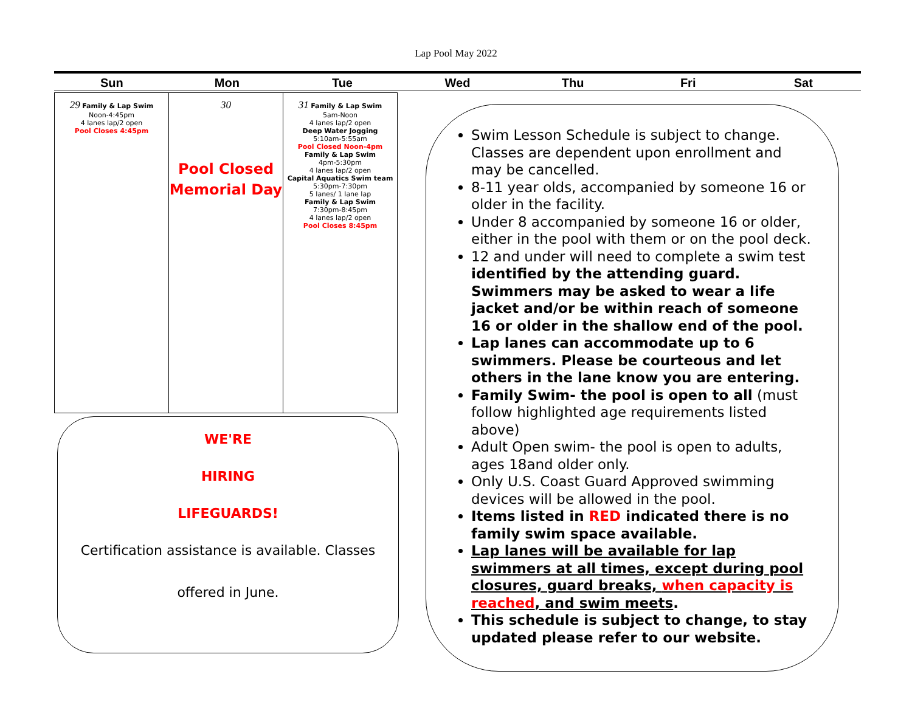Lap Pool May 2022
Sun Mon Tue Wed Thu Fri Sat
| 29 Family & Lap Swim Noon-4:45pm 4 lanes lap/2 open Pool Closes 4:45pm | 30 Pool Closed Memorial Day | 31 Family & Lap Swim 5am-Noon 4 lanes lap/2 open Deep Water Jogging 5:10am-5:55am Pool Closed Noon-4pm Family & Lap Swim 4pm-5:30pm 4 lanes lap/2 open Capital Aquatics Swim team 5:30pm-7:30pm 5 lanes/ 1 lane lap Family & Lap Swim 7:30pm-8:45pm 4 lanes lap/2 open Pool Closes 8:45pm |
WE'RE
HIRING
LIFEGUARDS!
Certification assistance is available. Classes
offered in June.
Swim Lesson Schedule is subject to change. Classes are dependent upon enrollment and may be cancelled.
8-11 year olds, accompanied by someone 16 or older in the facility.
Under 8 accompanied by someone 16 or older, either in the pool with them or on the pool deck.
12 and under will need to complete a swim test identified by the attending guard. Swimmers may be asked to wear a life jacket and/or be within reach of someone 16 or older in the shallow end of the pool.
Lap lanes can accommodate up to 6 swimmers. Please be courteous and let others in the lane know you are entering.
Family Swim- the pool is open to all (must follow highlighted age requirements listed above)
Adult Open swim- the pool is open to adults, ages 18and older only.
Only U.S. Coast Guard Approved swimming devices will be allowed in the pool.
Items listed in RED indicated there is no family swim space available.
Lap lanes will be available for lap swimmers at all times, except during pool closures, guard breaks, when capacity is reached, and swim meets.
This schedule is subject to change, to stay updated please refer to our website.